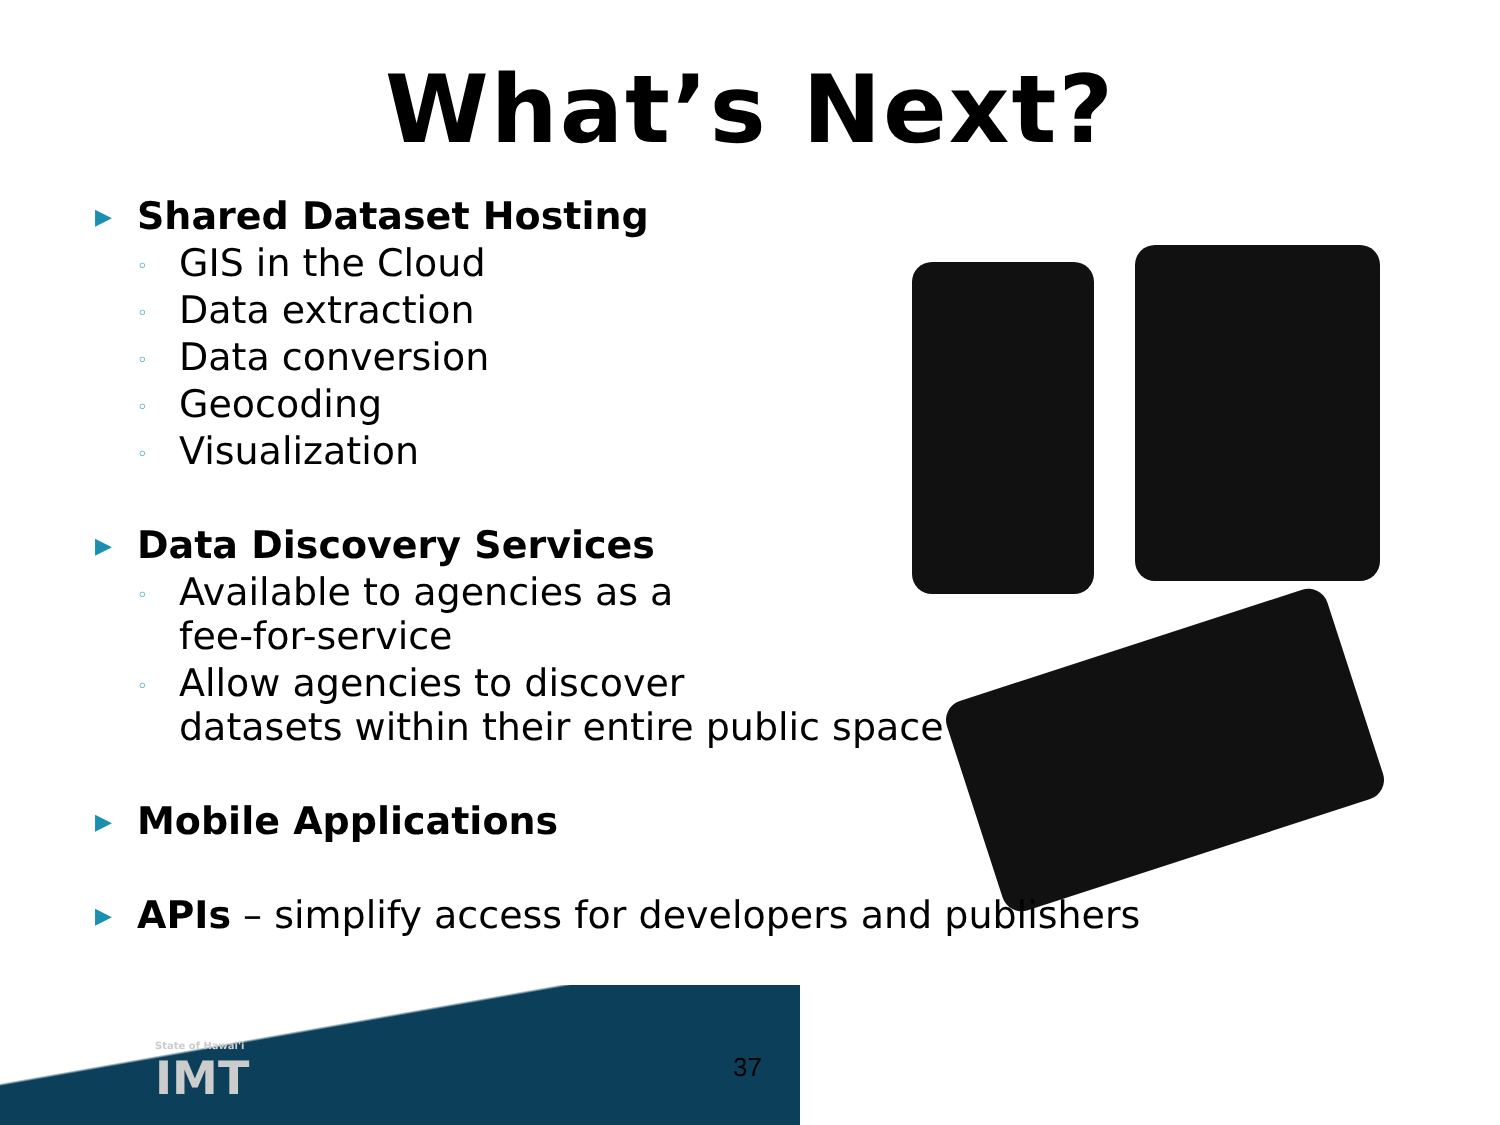What’s Next?
▶ Shared Dataset Hosting
◦ GIS in the Cloud
◦ Data extraction
◦ Data conversion
◦ Geocoding
◦ Visualization
▶ Data Discovery Services
◦ Available to agencies as a
fee-for-service
◦ Allow agencies to discover
datasets within their entire public space
▶ Mobile Applications
▶ APIs – simplify access for developers and publishers
State of Hawai'i
IMT
37